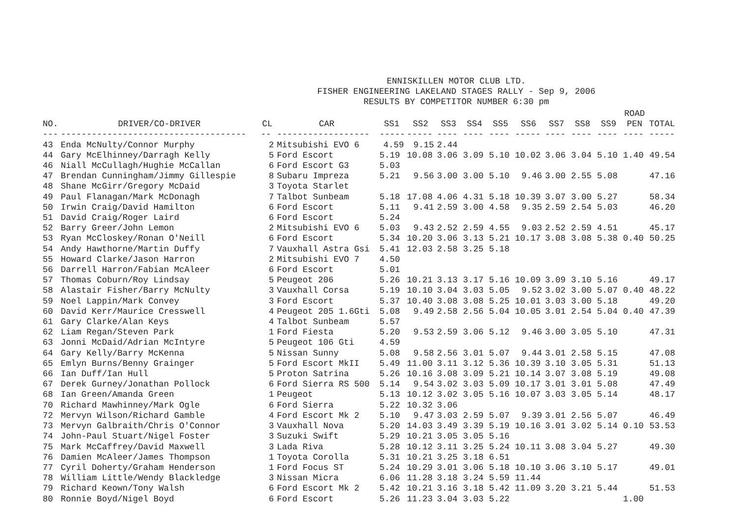ENNISKILLEN MOTOR CLUB LTD. FISHER ENGINEERING LAKELAND STAGES RALLY - Sep 9, 2006 RESULTS BY COMPETITOR NUMBER 6:30 pm
| | | | | | | | | | | | | | ROAD | |
| --- | --- | --- | --- | --- | --- | --- | --- | --- | --- | --- | --- | --- | --- | --- |
| NO. | DRIVER/CO-DRIVER | CL | CAR | SS1 | SS2 | SS3 | SS4 | SS5 | SS6 | SS7 | SS8 | SS9 | PEN | TOTAL |
| --- | ------------------------------------ | -- | ------------------ | ----- | ----- | ---- | ---- | ---- | ----- | ---- | ---- | ---- | ---- | ----- |
| 43 | Enda McNulty/Connor Murphy | 2 | Mitsubishi EVO 6 | 4.59 | 9.15 | 2.44 | | | | | | | | |
| 44 | Gary McElhinney/Darragh Kelly | 5 | Ford Escort | 5.19 | 10.08 | 3.06 | 3.09 | 5.10 | 10.02 | 3.06 | 3.04 | 5.10 | 1.40 | 49.54 |
| 46 | Niall McCullagh/Hughie McCallan | 6 | Ford Escort G3 | 5.03 | | | | | | | | | | |
| 47 | Brendan Cunningham/Jimmy Gillespie | 8 | Subaru Impreza | 5.21 | 9.56 | 3.00 | 3.00 | 5.10 | 9.46 | 3.00 | 2.55 | 5.08 | | 47.16 |
| 48 | Shane McGirr/Gregory McDaid | 3 | Toyota Starlet | | | | | | | | | | | |
| 49 | Paul Flanagan/Mark McDonagh | 7 | Talbot Sunbeam | 5.18 | 17.08 | 4.06 | 4.31 | 5.18 | 10.39 | 3.07 | 3.00 | 5.27 | | 58.34 |
| 50 | Irwin Craig/David Hamilton | 6 | Ford Escort | 5.11 | 9.41 | 2.59 | 3.00 | 4.58 | 9.35 | 2.59 | 2.54 | 5.03 | | 46.20 |
| 51 | David Craig/Roger Laird | 6 | Ford Escort | 5.24 | | | | | | | | | | |
| 52 | Barry Greer/John Lemon | 2 | Mitsubishi EVO 6 | 5.03 | 9.43 | 2.52 | 2.59 | 4.55 | 9.03 | 2.52 | 2.59 | 4.51 | | 45.17 |
| 53 | Ryan McCloskey/Ronan O'Neill | 6 | Ford Escort | 5.34 | 10.20 | 3.06 | 3.13 | 5.21 | 10.17 | 3.08 | 3.08 | 5.38 | 0.40 | 50.25 |
| 54 | Andy Hawthorne/Martin Duffy | 7 | Vauxhall Astra Gsi | 5.41 | 12.03 | 2.58 | 3.25 | 5.18 | | | | | | |
| 55 | Howard Clarke/Jason Harron | 2 | Mitsubishi EVO 7 | 4.50 | | | | | | | | | | |
| 56 | Darrell Harron/Fabian McAleer | 6 | Ford Escort | 5.01 | | | | | | | | | | |
| 57 | Thomas Coburn/Roy Lindsay | 5 | Peugeot 206 | 5.26 | 10.21 | 3.13 | 3.17 | 5.16 | 10.09 | 3.09 | 3.10 | 5.16 | | 49.17 |
| 58 | Alastair Fisher/Barry McNulty | 3 | Vauxhall Corsa | 5.19 | 10.10 | 3.04 | 3.03 | 5.05 | 9.52 | 3.02 | 3.00 | 5.07 | 0.40 | 48.22 |
| 59 | Noel Lappin/Mark Convey | 3 | Ford Escort | 5.37 | 10.40 | 3.08 | 3.08 | 5.25 | 10.01 | 3.03 | 3.00 | 5.18 | | 49.20 |
| 60 | David Kerr/Maurice Cresswell | 4 | Peugeot 205 1.6Gti | 5.08 | 9.49 | 2.58 | 2.56 | 5.04 | 10.05 | 3.01 | 2.54 | 5.04 | 0.40 | 47.39 |
| 61 | Gary Clarke/Alan Keys | 4 | Talbot Sunbeam | 5.57 | | | | | | | | | | |
| 62 | Liam Regan/Steven Park | 1 | Ford Fiesta | 5.20 | 9.53 | 2.59 | 3.06 | 5.12 | 9.46 | 3.00 | 3.05 | 5.10 | | 47.31 |
| 63 | Jonni McDaid/Adrian McIntyre | 5 | Peugeot 106 Gti | 4.59 | | | | | | | | | | |
| 64 | Gary Kelly/Barry McKenna | 5 | Nissan Sunny | 5.08 | 9.58 | 2.56 | 3.01 | 5.07 | 9.44 | 3.01 | 2.58 | 5.15 | | 47.08 |
| 65 | Emlyn Burns/Benny Grainger | 5 | Ford Escort MkII | 5.49 | 11.00 | 3.11 | 3.12 | 5.36 | 10.39 | 3.10 | 3.05 | 5.31 | | 51.13 |
| 66 | Ian Duff/Ian Hull | 5 | Proton Satrina | 5.26 | 10.16 | 3.08 | 3.09 | 5.21 | 10.14 | 3.07 | 3.08 | 5.19 | | 49.08 |
| 67 | Derek Gurney/Jonathan Pollock | 6 | Ford Sierra RS 500 | 5.14 | 9.54 | 3.02 | 3.03 | 5.09 | 10.17 | 3.01 | 3.01 | 5.08 | | 47.49 |
| 68 | Ian Green/Amanda Green | 1 | Peugeot | 5.13 | 10.12 | 3.02 | 3.05 | 5.16 | 10.07 | 3.03 | 3.05 | 5.14 | | 48.17 |
| 70 | Richard Mawhinney/Mark Ogle | 6 | Ford Sierra | 5.22 | 10.32 | 3.06 | | | | | | | | |
| 72 | Mervyn Wilson/Richard Gamble | 4 | Ford Escort Mk 2 | 5.10 | 9.47 | 3.03 | 2.59 | 5.07 | 9.39 | 3.01 | 2.56 | 5.07 | | 46.49 |
| 73 | Mervyn Galbraith/Chris O'Connor | 3 | Vauxhall Nova | 5.20 | 14.03 | 3.49 | 3.39 | 5.19 | 10.16 | 3.01 | 3.02 | 5.14 | 0.10 | 53.53 |
| 74 | John-Paul Stuart/Nigel Foster | 3 | Suzuki Swift | 5.29 | 10.21 | 3.05 | 3.05 | 5.16 | | | | | | |
| 75 | Mark McCaffrey/David Maxwell | 3 | Lada Riva | 5.28 | 10.12 | 3.11 | 3.25 | 5.24 | 10.11 | 3.08 | 3.04 | 5.27 | | 49.30 |
| 76 | Damien McAleer/James Thompson | 1 | Toyota Corolla | 5.31 | 10.21 | 3.25 | 3.18 | 6.51 | | | | | | |
| 77 | Cyril Doherty/Graham Henderson | 1 | Ford Focus ST | 5.24 | 10.29 | 3.01 | 3.06 | 5.18 | 10.10 | 3.06 | 3.10 | 5.17 | | 49.01 |
| 78 | William Little/Wendy Blackledge | 3 | Nissan Micra | 6.06 | 11.28 | 3.18 | 3.24 | 5.59 | 11.44 | | | | | |
| 79 | Richard Keown/Tony Walsh | 6 | Ford Escort Mk 2 | 5.42 | 10.21 | 3.16 | 3.18 | 5.42 | 11.09 | 3.20 | 3.21 | 5.44 | | 51.53 |
| 80 | Ronnie Boyd/Nigel Boyd | 6 | Ford Escort | 5.26 | 11.23 | 3.04 | 3.03 | 5.22 | | | | | 1.00 | |